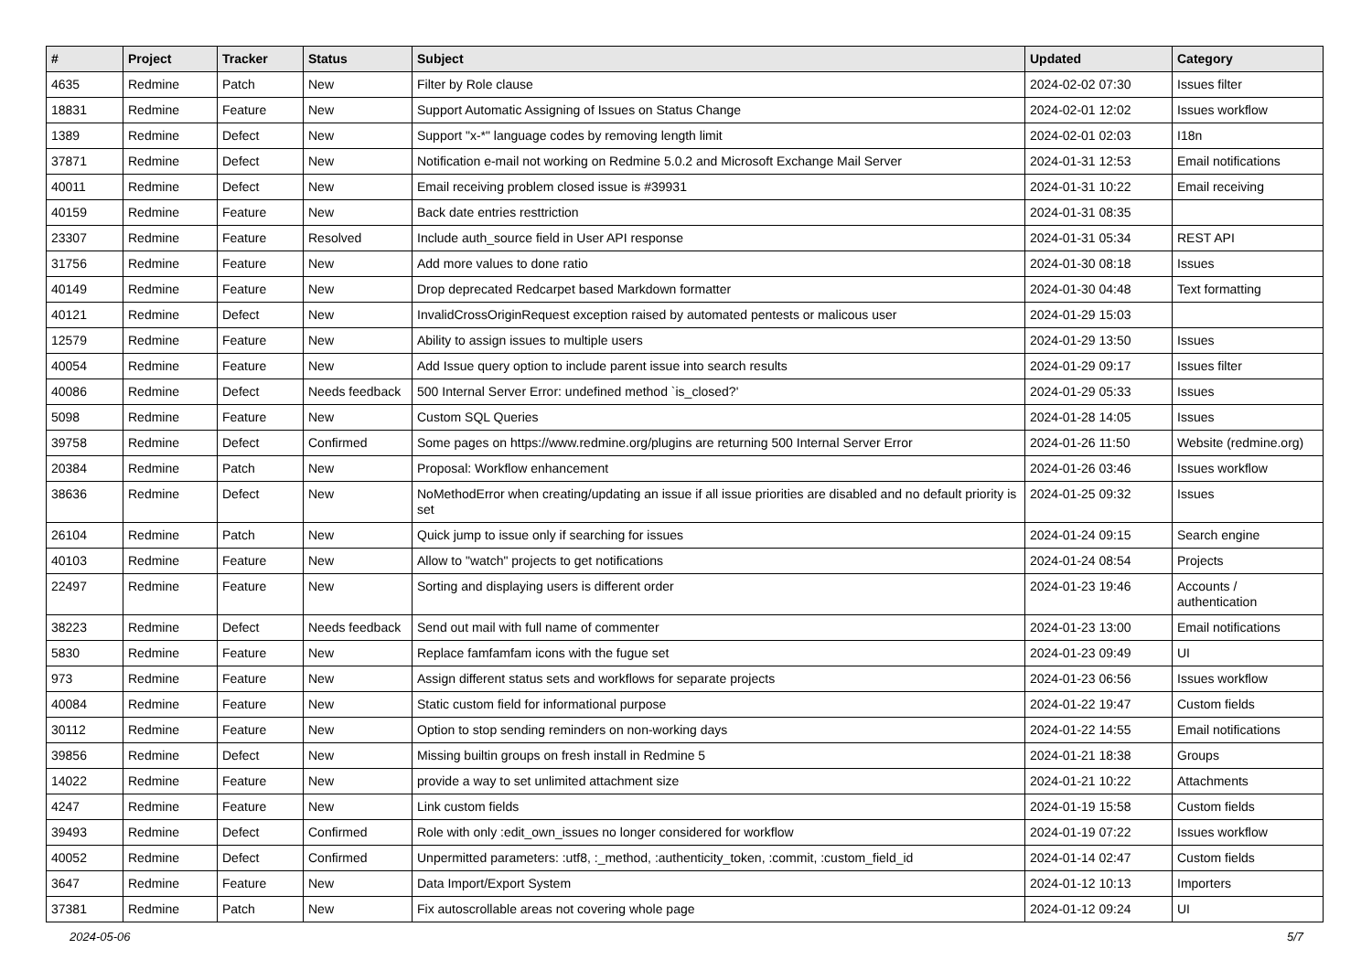| # | Project | Tracker | Status | Subject | Updated | Category |
| --- | --- | --- | --- | --- | --- | --- |
| 4635 | Redmine | Patch | New | Filter by Role clause | 2024-02-02 07:30 | Issues filter |
| 18831 | Redmine | Feature | New | Support Automatic Assigning of Issues on Status Change | 2024-02-01 12:02 | Issues workflow |
| 1389 | Redmine | Defect | New | Support "x-*" language codes by removing length limit | 2024-02-01 02:03 | I18n |
| 37871 | Redmine | Defect | New | Notification e-mail not working on Redmine 5.0.2 and Microsoft Exchange Mail Server | 2024-01-31 12:53 | Email notifications |
| 40011 | Redmine | Defect | New | Email receiving problem closed issue is #39931 | 2024-01-31 10:22 | Email receiving |
| 40159 | Redmine | Feature | New | Back date entries resttriction | 2024-01-31 08:35 | |
| 23307 | Redmine | Feature | Resolved | Include auth_source field in User API response | 2024-01-31 05:34 | REST API |
| 31756 | Redmine | Feature | New | Add more values to done ratio | 2024-01-30 08:18 | Issues |
| 40149 | Redmine | Feature | New | Drop deprecated Redcarpet based Markdown formatter | 2024-01-30 04:48 | Text formatting |
| 40121 | Redmine | Defect | New | InvalidCrossOriginRequest exception raised by automated pentests or malicous user | 2024-01-29 15:03 | |
| 12579 | Redmine | Feature | New | Ability to assign issues to multiple users | 2024-01-29 13:50 | Issues |
| 40054 | Redmine | Feature | New | Add Issue query option to include parent issue into search results | 2024-01-29 09:17 | Issues filter |
| 40086 | Redmine | Defect | Needs feedback | 500 Internal Server Error: undefined method `is_closed?' | 2024-01-29 05:33 | Issues |
| 5098 | Redmine | Feature | New | Custom SQL Queries | 2024-01-28 14:05 | Issues |
| 39758 | Redmine | Defect | Confirmed | Some pages on https://www.redmine.org/plugins are returning 500 Internal Server Error | 2024-01-26 11:50 | Website (redmine.org) |
| 20384 | Redmine | Patch | New | Proposal: Workflow enhancement | 2024-01-26 03:46 | Issues workflow |
| 38636 | Redmine | Defect | New | NoMethodError when creating/updating an issue if all issue priorities are disabled and no default priority is set | 2024-01-25 09:32 | Issues |
| 26104 | Redmine | Patch | New | Quick jump to issue only if searching for issues | 2024-01-24 09:15 | Search engine |
| 40103 | Redmine | Feature | New | Allow to "watch" projects to get notifications | 2024-01-24 08:54 | Projects |
| 22497 | Redmine | Feature | New | Sorting and displaying users is different order | 2024-01-23 19:46 | Accounts / authentication |
| 38223 | Redmine | Defect | Needs feedback | Send out mail with full name of commenter | 2024-01-23 13:00 | Email notifications |
| 5830 | Redmine | Feature | New | Replace famfamfam icons with the fugue set | 2024-01-23 09:49 | UI |
| 973 | Redmine | Feature | New | Assign different status sets and workflows for separate projects | 2024-01-23 06:56 | Issues workflow |
| 40084 | Redmine | Feature | New | Static custom field for informational purpose | 2024-01-22 19:47 | Custom fields |
| 30112 | Redmine | Feature | New | Option to stop sending reminders on non-working days | 2024-01-22 14:55 | Email notifications |
| 39856 | Redmine | Defect | New | Missing builtin groups on fresh install in Redmine 5 | 2024-01-21 18:38 | Groups |
| 14022 | Redmine | Feature | New | provide a way to set unlimited attachment size | 2024-01-21 10:22 | Attachments |
| 4247 | Redmine | Feature | New | Link custom fields | 2024-01-19 15:58 | Custom fields |
| 39493 | Redmine | Defect | Confirmed | Role with only :edit_own_issues no longer considered for workflow | 2024-01-19 07:22 | Issues workflow |
| 40052 | Redmine | Defect | Confirmed | Unpermitted parameters: :utf8, :_method, :authenticity_token, :commit, :custom_field_id | 2024-01-14 02:47 | Custom fields |
| 3647 | Redmine | Feature | New | Data Import/Export System | 2024-01-12 10:13 | Importers |
| 37381 | Redmine | Patch | New | Fix autoscrollable areas not covering whole page | 2024-01-12 09:24 | UI |
2024-05-06 5/7